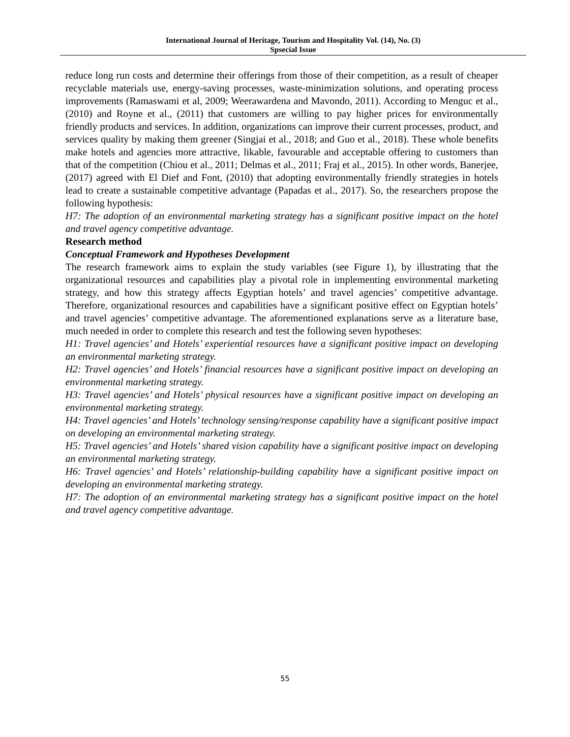International Journal of Heritage, Tourism and Hospitality Vol. (14), No. (3)
Spsecial Issue
reduce long run costs and determine their offerings from those of their competition, as a result of cheaper recyclable materials use, energy-saving processes, waste-minimization solutions, and operating process improvements (Ramaswami et al, 2009; Weerawardena and Mavondo, 2011). According to Menguc et al., (2010) and Royne et al., (2011) that customers are willing to pay higher prices for environmentally friendly products and services. In addition, organizations can improve their current processes, product, and services quality by making them greener (Singjai et al., 2018; and Guo et al., 2018). These whole benefits make hotels and agencies more attractive, likable, favourable and acceptable offering to customers than that of the competition (Chiou et al., 2011; Delmas et al., 2011; Fraj et al., 2015). In other words, Banerjee, (2017) agreed with El Dief and Font, (2010) that adopting environmentally friendly strategies in hotels lead to create a sustainable competitive advantage (Papadas et al., 2017). So, the researchers propose the following hypothesis:
H7: The adoption of an environmental marketing strategy has a significant positive impact on the hotel and travel agency competitive advantage.
Research method
Conceptual Framework and Hypotheses Development
The research framework aims to explain the study variables (see Figure 1), by illustrating that the organizational resources and capabilities play a pivotal role in implementing environmental marketing strategy, and how this strategy affects Egyptian hotels’ and travel agencies’ competitive advantage. Therefore, organizational resources and capabilities have a significant positive effect on Egyptian hotels’ and travel agencies’ competitive advantage. The aforementioned explanations serve as a literature base, much needed in order to complete this research and test the following seven hypotheses:
H1: Travel agencies’ and Hotels’ experiential resources have a significant positive impact on developing an environmental marketing strategy.
H2: Travel agencies’ and Hotels’ financial resources have a significant positive impact on developing an environmental marketing strategy.
H3: Travel agencies’ and Hotels’ physical resources have a significant positive impact on developing an environmental marketing strategy.
H4: Travel agencies’ and Hotels’ technology sensing/response capability have a significant positive impact on developing an environmental marketing strategy.
H5: Travel agencies’ and Hotels’ shared vision capability have a significant positive impact on developing an environmental marketing strategy.
H6: Travel agencies’ and Hotels’ relationship-building capability have a significant positive impact on developing an environmental marketing strategy.
H7: The adoption of an environmental marketing strategy has a significant positive impact on the hotel and travel agency competitive advantage.
55